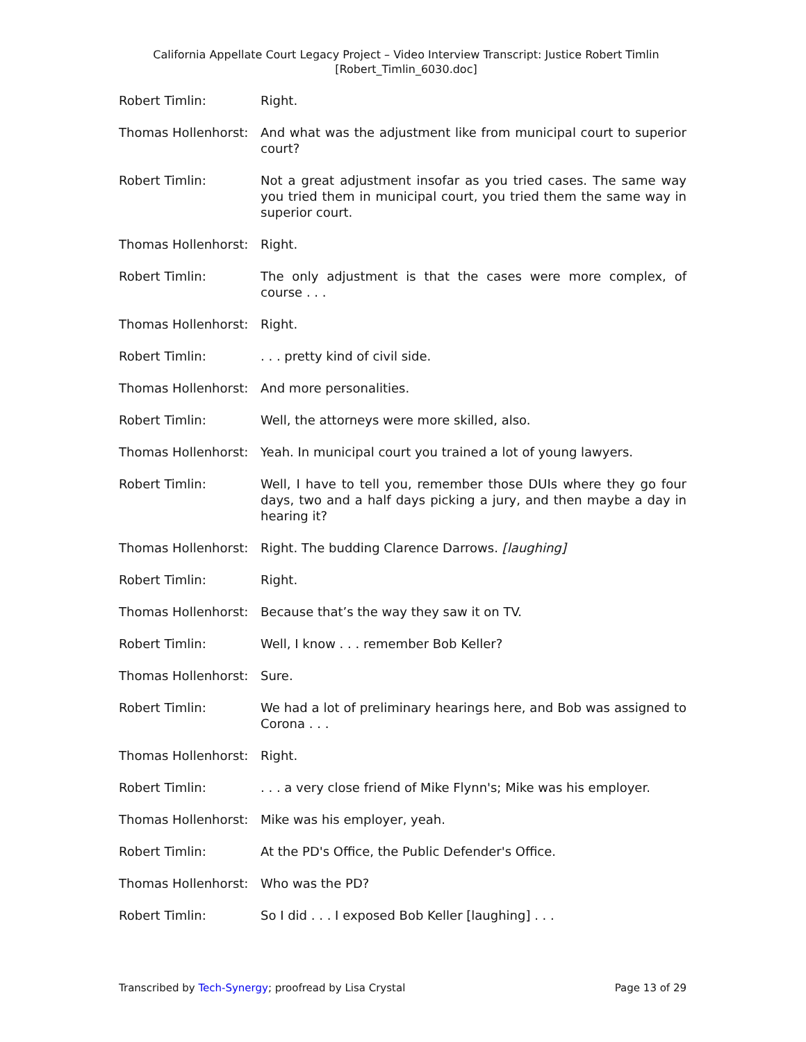California Appellate Court Legacy Project – Video Interview Transcript: Justice Robert Timlin
[Robert_Timlin_6030.doc]
Robert Timlin: Right.
Thomas Hollenhorst: And what was the adjustment like from municipal court to superior court?
Robert Timlin: Not a great adjustment insofar as you tried cases. The same way you tried them in municipal court, you tried them the same way in superior court.
Thomas Hollenhorst: Right.
Robert Timlin: The only adjustment is that the cases were more complex, of course . . .
Thomas Hollenhorst: Right.
Robert Timlin: . . . pretty kind of civil side.
Thomas Hollenhorst: And more personalities.
Robert Timlin: Well, the attorneys were more skilled, also.
Thomas Hollenhorst: Yeah. In municipal court you trained a lot of young lawyers.
Robert Timlin: Well, I have to tell you, remember those DUIs where they go four days, two and a half days picking a jury, and then maybe a day in hearing it?
Thomas Hollenhorst: Right. The budding Clarence Darrows. [laughing]
Robert Timlin: Right.
Thomas Hollenhorst: Because that’s the way they saw it on TV.
Robert Timlin: Well, I know . . . remember Bob Keller?
Thomas Hollenhorst: Sure.
Robert Timlin: We had a lot of preliminary hearings here, and Bob was assigned to Corona . . .
Thomas Hollenhorst: Right.
Robert Timlin: . . . a very close friend of Mike Flynn's; Mike was his employer.
Thomas Hollenhorst: Mike was his employer, yeah.
Robert Timlin: At the PD's Office, the Public Defender's Office.
Thomas Hollenhorst: Who was the PD?
Robert Timlin: So I did . . . I exposed Bob Keller [laughing] . . .
Transcribed by Tech-Synergy; proofread by Lisa Crystal Page 13 of 29